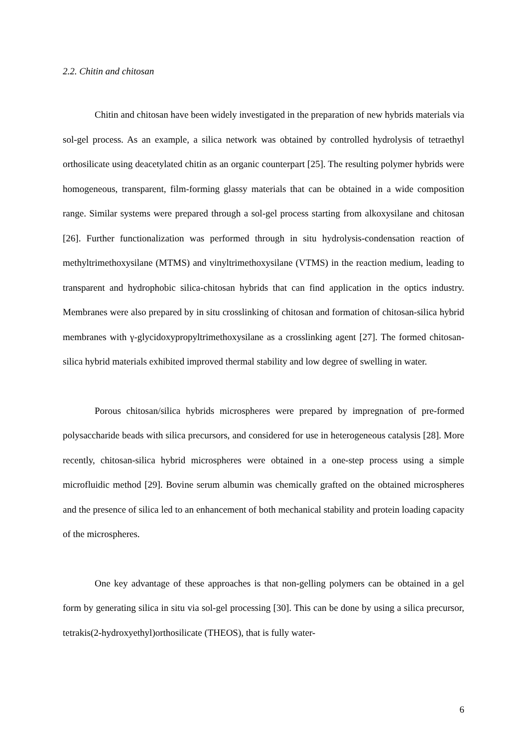2.2. Chitin and chitosan
Chitin and chitosan have been widely investigated in the preparation of new hybrids materials via sol-gel process. As an example, a silica network was obtained by controlled hydrolysis of tetraethyl orthosilicate using deacetylated chitin as an organic counterpart [25]. The resulting polymer hybrids were homogeneous, transparent, film-forming glassy materials that can be obtained in a wide composition range. Similar systems were prepared through a sol-gel process starting from alkoxysilane and chitosan [26]. Further functionalization was performed through in situ hydrolysis-condensation reaction of methyltrimethoxysilane (MTMS) and vinyltrimethoxysilane (VTMS) in the reaction medium, leading to transparent and hydrophobic silica-chitosan hybrids that can find application in the optics industry. Membranes were also prepared by in situ crosslinking of chitosan and formation of chitosan-silica hybrid membranes with γ-glycidoxypropyltrimethoxysilane as a crosslinking agent [27]. The formed chitosan-silica hybrid materials exhibited improved thermal stability and low degree of swelling in water.
Porous chitosan/silica hybrids microspheres were prepared by impregnation of pre-formed polysaccharide beads with silica precursors, and considered for use in heterogeneous catalysis [28]. More recently, chitosan-silica hybrid microspheres were obtained in a one-step process using a simple microfluidic method [29]. Bovine serum albumin was chemically grafted on the obtained microspheres and the presence of silica led to an enhancement of both mechanical stability and protein loading capacity of the microspheres.
One key advantage of these approaches is that non-gelling polymers can be obtained in a gel form by generating silica in situ via sol-gel processing [30]. This can be done by using a silica precursor, tetrakis(2-hydroxyethyl)orthosilicate (THEOS), that is fully water-
6